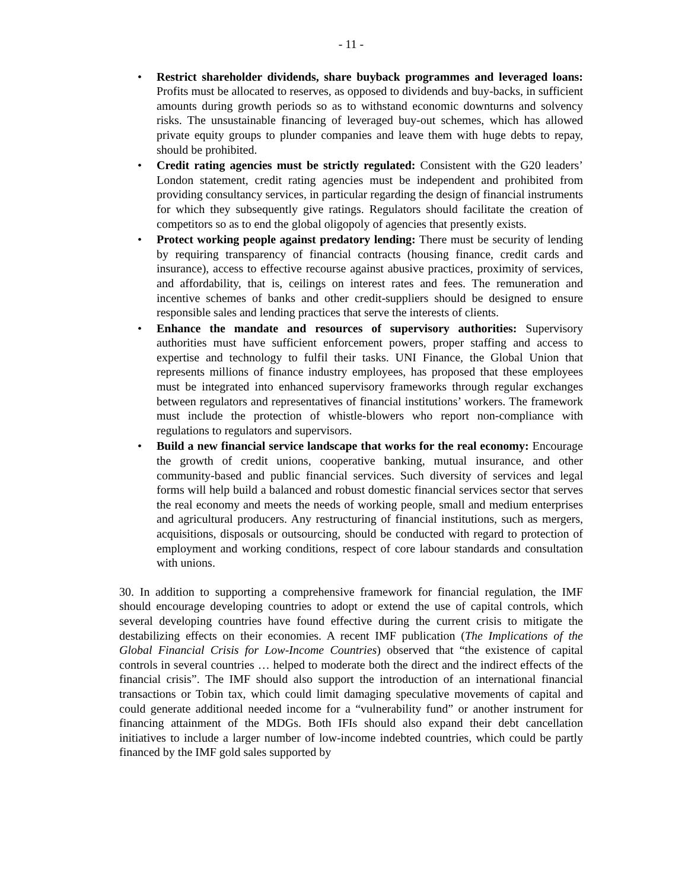- 11 -
• Restrict shareholder dividends, share buyback programmes and leveraged loans: Profits must be allocated to reserves, as opposed to dividends and buy-backs, in sufficient amounts during growth periods so as to withstand economic downturns and solvency risks. The unsustainable financing of leveraged buy-out schemes, which has allowed private equity groups to plunder companies and leave them with huge debts to repay, should be prohibited.
• Credit rating agencies must be strictly regulated: Consistent with the G20 leaders’ London statement, credit rating agencies must be independent and prohibited from providing consultancy services, in particular regarding the design of financial instruments for which they subsequently give ratings. Regulators should facilitate the creation of competitors so as to end the global oligopoly of agencies that presently exists.
• Protect working people against predatory lending: There must be security of lending by requiring transparency of financial contracts (housing finance, credit cards and insurance), access to effective recourse against abusive practices, proximity of services, and affordability, that is, ceilings on interest rates and fees. The remuneration and incentive schemes of banks and other credit-suppliers should be designed to ensure responsible sales and lending practices that serve the interests of clients.
• Enhance the mandate and resources of supervisory authorities: Supervisory authorities must have sufficient enforcement powers, proper staffing and access to expertise and technology to fulfil their tasks. UNI Finance, the Global Union that represents millions of finance industry employees, has proposed that these employees must be integrated into enhanced supervisory frameworks through regular exchanges between regulators and representatives of financial institutions’ workers. The framework must include the protection of whistle-blowers who report non-compliance with regulations to regulators and supervisors.
• Build a new financial service landscape that works for the real economy: Encourage the growth of credit unions, cooperative banking, mutual insurance, and other community-based and public financial services. Such diversity of services and legal forms will help build a balanced and robust domestic financial services sector that serves the real economy and meets the needs of working people, small and medium enterprises and agricultural producers. Any restructuring of financial institutions, such as mergers, acquisitions, disposals or outsourcing, should be conducted with regard to protection of employment and working conditions, respect of core labour standards and consultation with unions.
30. In addition to supporting a comprehensive framework for financial regulation, the IMF should encourage developing countries to adopt or extend the use of capital controls, which several developing countries have found effective during the current crisis to mitigate the destabilizing effects on their economies. A recent IMF publication (The Implications of the Global Financial Crisis for Low-Income Countries) observed that “the existence of capital controls in several countries … helped to moderate both the direct and the indirect effects of the financial crisis”. The IMF should also support the introduction of an international financial transactions or Tobin tax, which could limit damaging speculative movements of capital and could generate additional needed income for a “vulnerability fund” or another instrument for financing attainment of the MDGs. Both IFIs should also expand their debt cancellation initiatives to include a larger number of low-income indebted countries, which could be partly financed by the IMF gold sales supported by